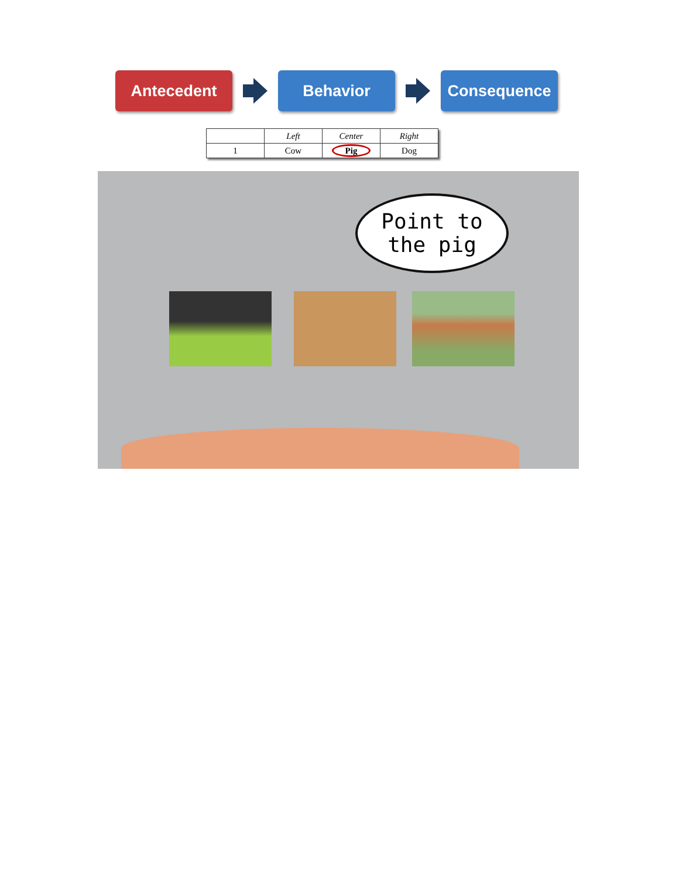Antecedent Behavior Consequence
| | Left | Center | Right |
| --- | --- | --- | --- |
| 1 | Cow | Pig | Dog |
Point to
the pig